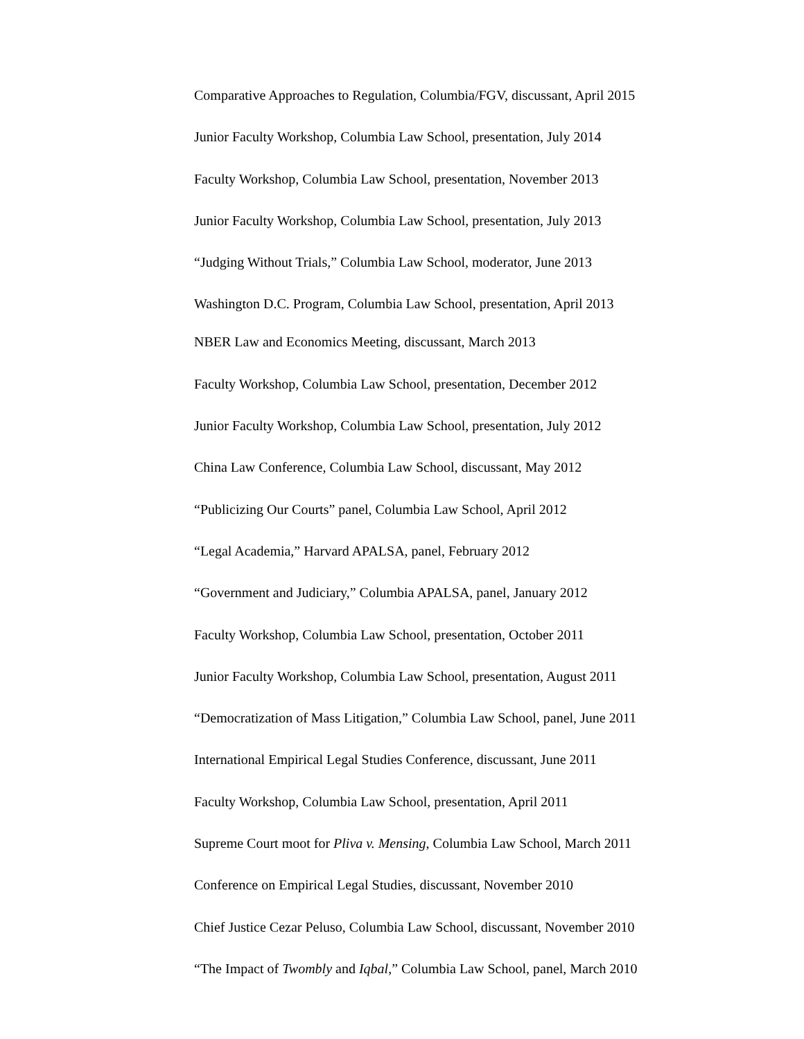Comparative Approaches to Regulation, Columbia/FGV, discussant, April 2015
Junior Faculty Workshop, Columbia Law School, presentation, July 2014
Faculty Workshop, Columbia Law School, presentation, November 2013
Junior Faculty Workshop, Columbia Law School, presentation, July 2013
“Judging Without Trials,” Columbia Law School, moderator, June 2013
Washington D.C. Program, Columbia Law School, presentation, April 2013
NBER Law and Economics Meeting, discussant, March 2013
Faculty Workshop, Columbia Law School, presentation, December 2012
Junior Faculty Workshop, Columbia Law School, presentation, July 2012
China Law Conference, Columbia Law School, discussant, May 2012
“Publicizing Our Courts” panel, Columbia Law School, April 2012
“Legal Academia,” Harvard APALSA, panel, February 2012
“Government and Judiciary,” Columbia APALSA, panel, January 2012
Faculty Workshop, Columbia Law School, presentation, October 2011
Junior Faculty Workshop, Columbia Law School, presentation, August 2011
“Democratization of Mass Litigation,” Columbia Law School, panel, June 2011
International Empirical Legal Studies Conference, discussant, June 2011
Faculty Workshop, Columbia Law School, presentation, April 2011
Supreme Court moot for Pliva v. Mensing, Columbia Law School, March 2011
Conference on Empirical Legal Studies, discussant, November 2010
Chief Justice Cezar Peluso, Columbia Law School, discussant, November 2010
“The Impact of Twombly and Iqbal,” Columbia Law School, panel, March 2010